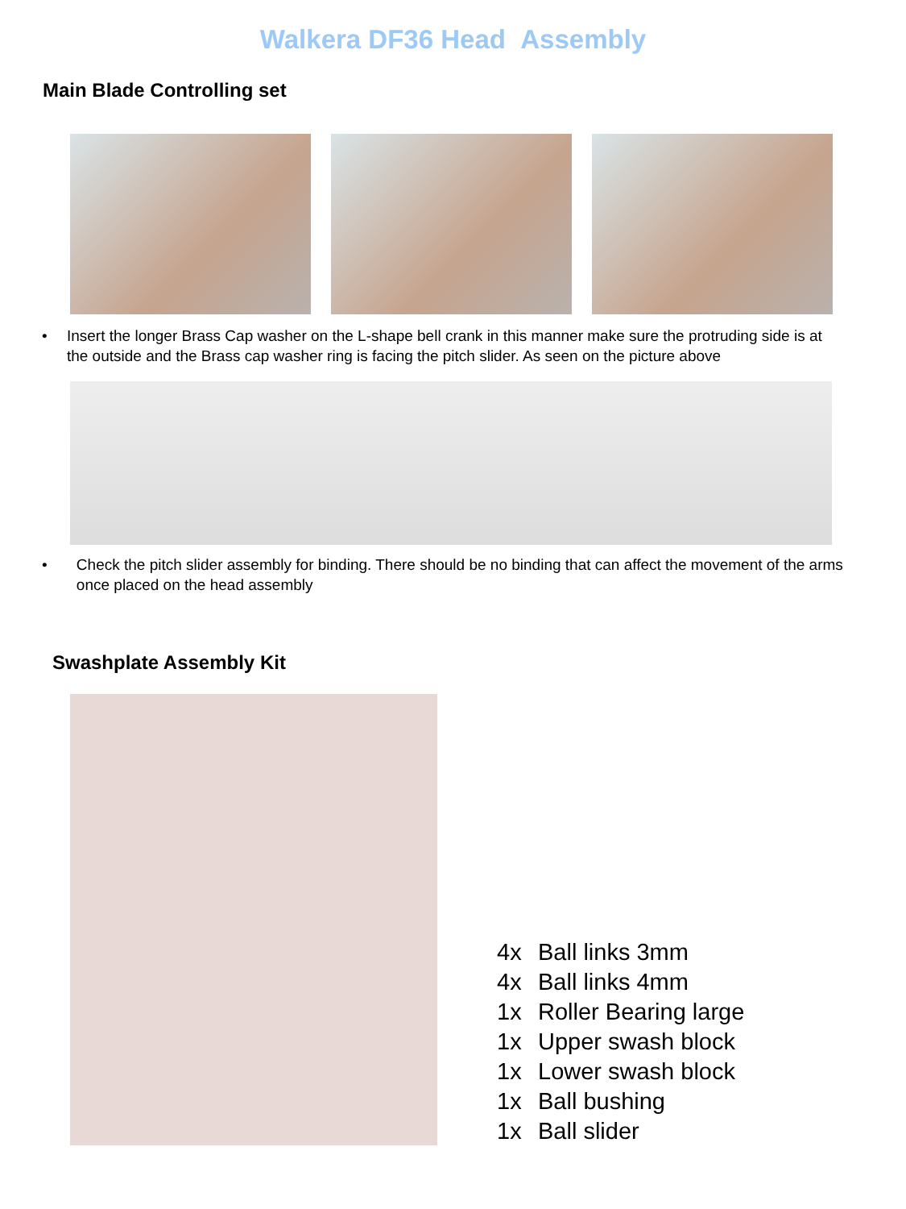Walkera DF36 Head Assembly
Main Blade Controlling set
• Insert the longer Brass Cap washer on the L-shape bell crank in this manner make sure the protruding side is at the outside and the Brass cap washer ring is facing the pitch slider. As seen on the picture above
• Check the pitch slider assembly for binding. There should be no binding that can affect the movement of the arms once placed on the head assembly
Swashplate Assembly Kit
4x Ball links 3mm
4x Ball links 4mm
1x Roller Bearing large
1x Upper swash block
1x Lower swash block
1x Ball bushing
1x Ball slider